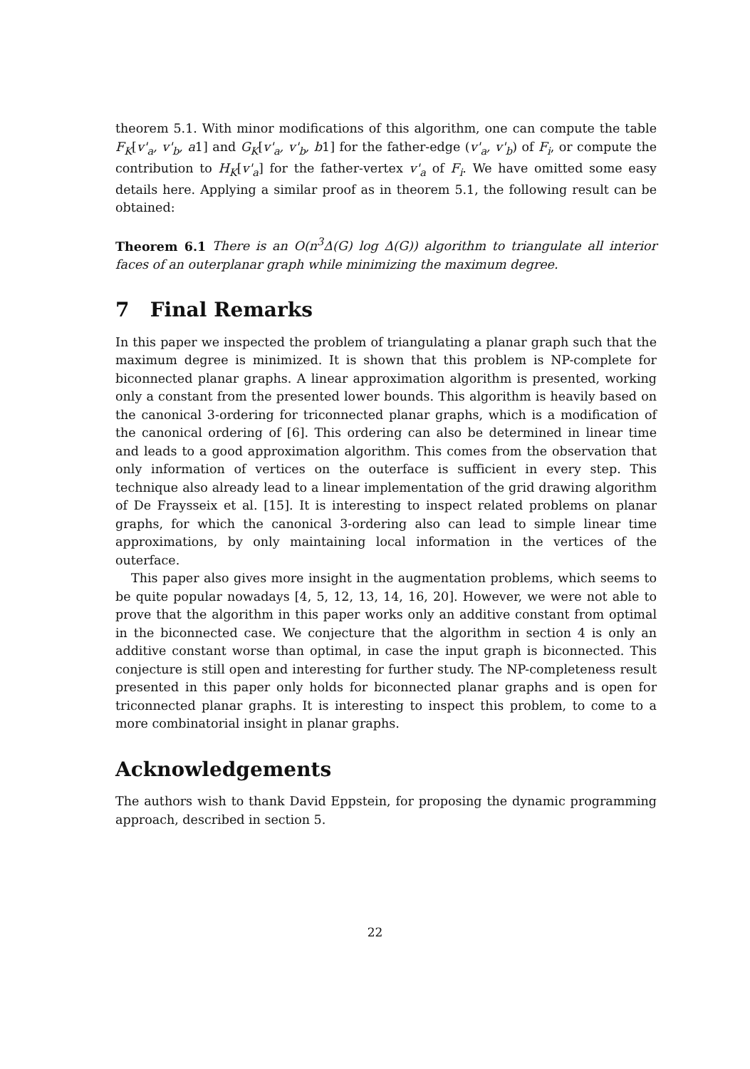theorem 5.1. With minor modifications of this algorithm, one can compute the table F<sub>K</sub>[v'<sub>a</sub>, v'<sub>b</sub>, a1] and G<sub>K</sub>[v'<sub>a</sub>, v'<sub>b</sub>, b1] for the father-edge (v'<sub>a</sub>, v'<sub>b</sub>) of F<sub>i</sub>, or compute the contribution to H<sub>K</sub>[v'<sub>a</sub>] for the father-vertex v'<sub>a</sub> of F<sub>i</sub>. We have omitted some easy details here. Applying a similar proof as in theorem 5.1, the following result can be obtained:
Theorem 6.1 There is an O(n<sup>3</sup>Δ(G) log Δ(G)) algorithm to triangulate all interior faces of an outerplanar graph while minimizing the maximum degree.
7 Final Remarks
In this paper we inspected the problem of triangulating a planar graph such that the maximum degree is minimized. It is shown that this problem is NP-complete for biconnected planar graphs. A linear approximation algorithm is presented, working only a constant from the presented lower bounds. This algorithm is heavily based on the canonical 3-ordering for triconnected planar graphs, which is a modification of the canonical ordering of [6]. This ordering can also be determined in linear time and leads to a good approximation algorithm. This comes from the observation that only information of vertices on the outerface is sufficient in every step. This technique also already lead to a linear implementation of the grid drawing algorithm of De Fraysseix et al. [15]. It is interesting to inspect related problems on planar graphs, for which the canonical 3-ordering also can lead to simple linear time approximations, by only maintaining local information in the vertices of the outerface.
This paper also gives more insight in the augmentation problems, which seems to be quite popular nowadays [4, 5, 12, 13, 14, 16, 20]. However, we were not able to prove that the algorithm in this paper works only an additive constant from optimal in the biconnected case. We conjecture that the algorithm in section 4 is only an additive constant worse than optimal, in case the input graph is biconnected. This conjecture is still open and interesting for further study. The NP-completeness result presented in this paper only holds for biconnected planar graphs and is open for triconnected planar graphs. It is interesting to inspect this problem, to come to a more combinatorial insight in planar graphs.
Acknowledgements
The authors wish to thank David Eppstein, for proposing the dynamic programming approach, described in section 5.
22